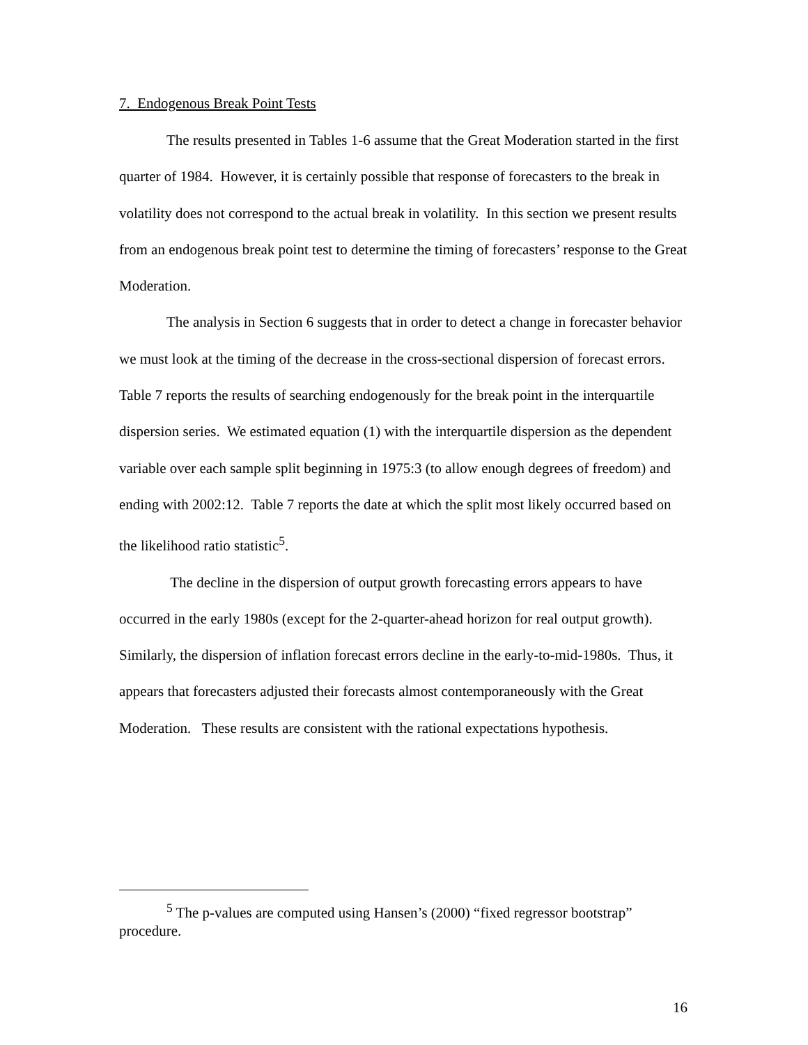7. Endogenous Break Point Tests
The results presented in Tables 1-6 assume that the Great Moderation started in the first quarter of 1984. However, it is certainly possible that response of forecasters to the break in volatility does not correspond to the actual break in volatility. In this section we present results from an endogenous break point test to determine the timing of forecasters’ response to the Great Moderation.
The analysis in Section 6 suggests that in order to detect a change in forecaster behavior we must look at the timing of the decrease in the cross-sectional dispersion of forecast errors. Table 7 reports the results of searching endogenously for the break point in the interquartile dispersion series. We estimated equation (1) with the interquartile dispersion as the dependent variable over each sample split beginning in 1975:3 (to allow enough degrees of freedom) and ending with 2002:12. Table 7 reports the date at which the split most likely occurred based on the likelihood ratio statistic<sup>5</sup>.
The decline in the dispersion of output growth forecasting errors appears to have occurred in the early 1980s (except for the 2-quarter-ahead horizon for real output growth). Similarly, the dispersion of inflation forecast errors decline in the early-to-mid-1980s. Thus, it appears that forecasters adjusted their forecasts almost contemporaneously with the Great Moderation. These results are consistent with the rational expectations hypothesis.
<sup>5</sup> The p-values are computed using Hansen’s (2000) “fixed regressor bootstrap” procedure.
16